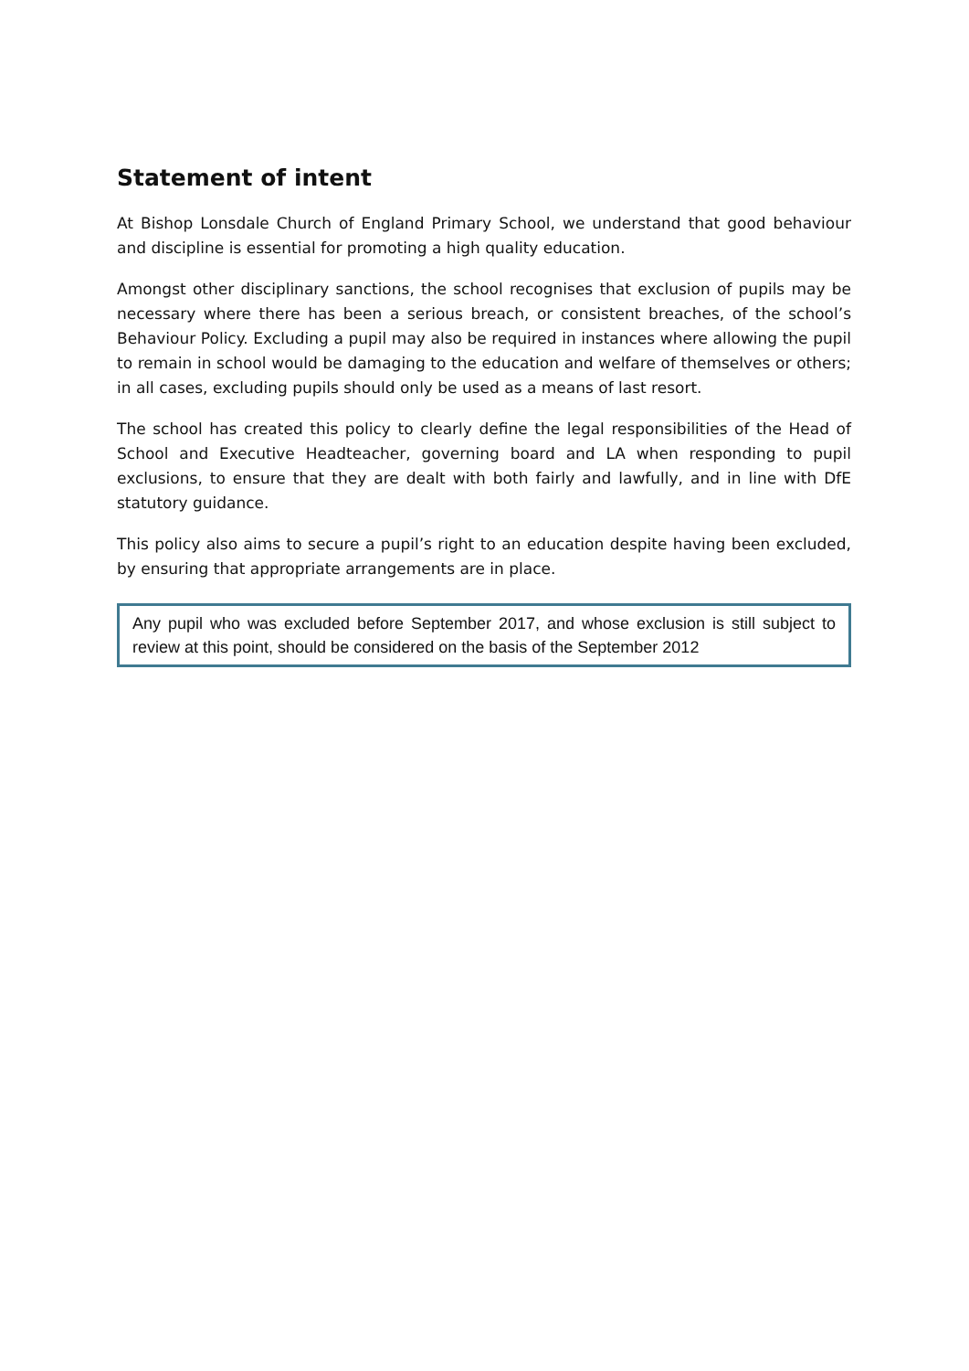Statement of intent
At Bishop Lonsdale Church of England Primary School, we understand that good behaviour and discipline is essential for promoting a high quality education.
Amongst other disciplinary sanctions, the school recognises that exclusion of pupils may be necessary where there has been a serious breach, or consistent breaches, of the school’s Behaviour Policy. Excluding a pupil may also be required in instances where allowing the pupil to remain in school would be damaging to the education and welfare of themselves or others; in all cases, excluding pupils should only be used as a means of last resort.
The school has created this policy to clearly define the legal responsibilities of the Head of School and Executive Headteacher, governing board and LA when responding to pupil exclusions, to ensure that they are dealt with both fairly and lawfully, and in line with DfE statutory guidance.
This policy also aims to secure a pupil’s right to an education despite having been excluded, by ensuring that appropriate arrangements are in place.
Any pupil who was excluded before September 2017, and whose exclusion is still subject to review at this point, should be considered on the basis of the September 2012